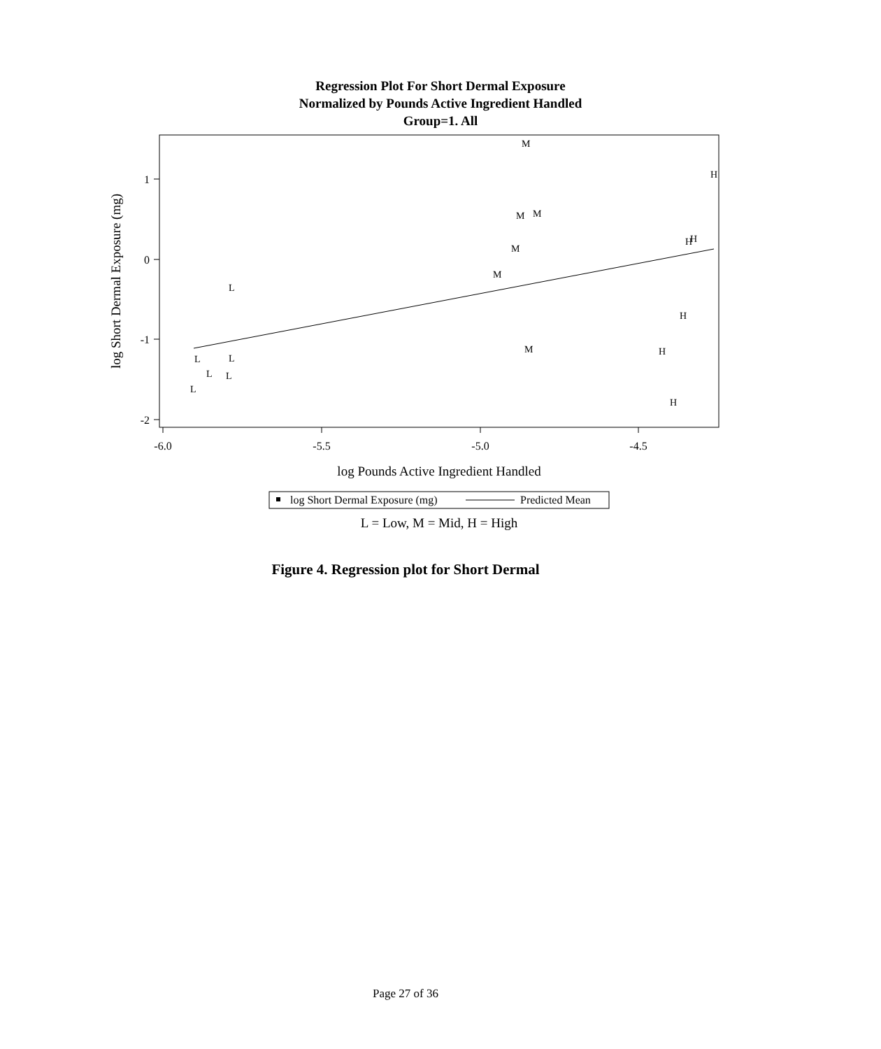Regression Plot For Short Dermal Exposure
Normalized by Pounds Active Ingredient Handled
Group=1. All
1
0
-1
-2
-6.0
-5.5
-5.0
-4.5
log Pounds Active Ingredient Handled
log Short Dermal Exposure (mg)
M
H
M
M
H
H
M
M
L
H
M
H
L
L
L
L
L
H
log Short Dermal Exposure (mg)
Predicted Mean
L = Low, M = Mid, H = High
Figure 4. Regression plot for Short Dermal
Page 27 of 36